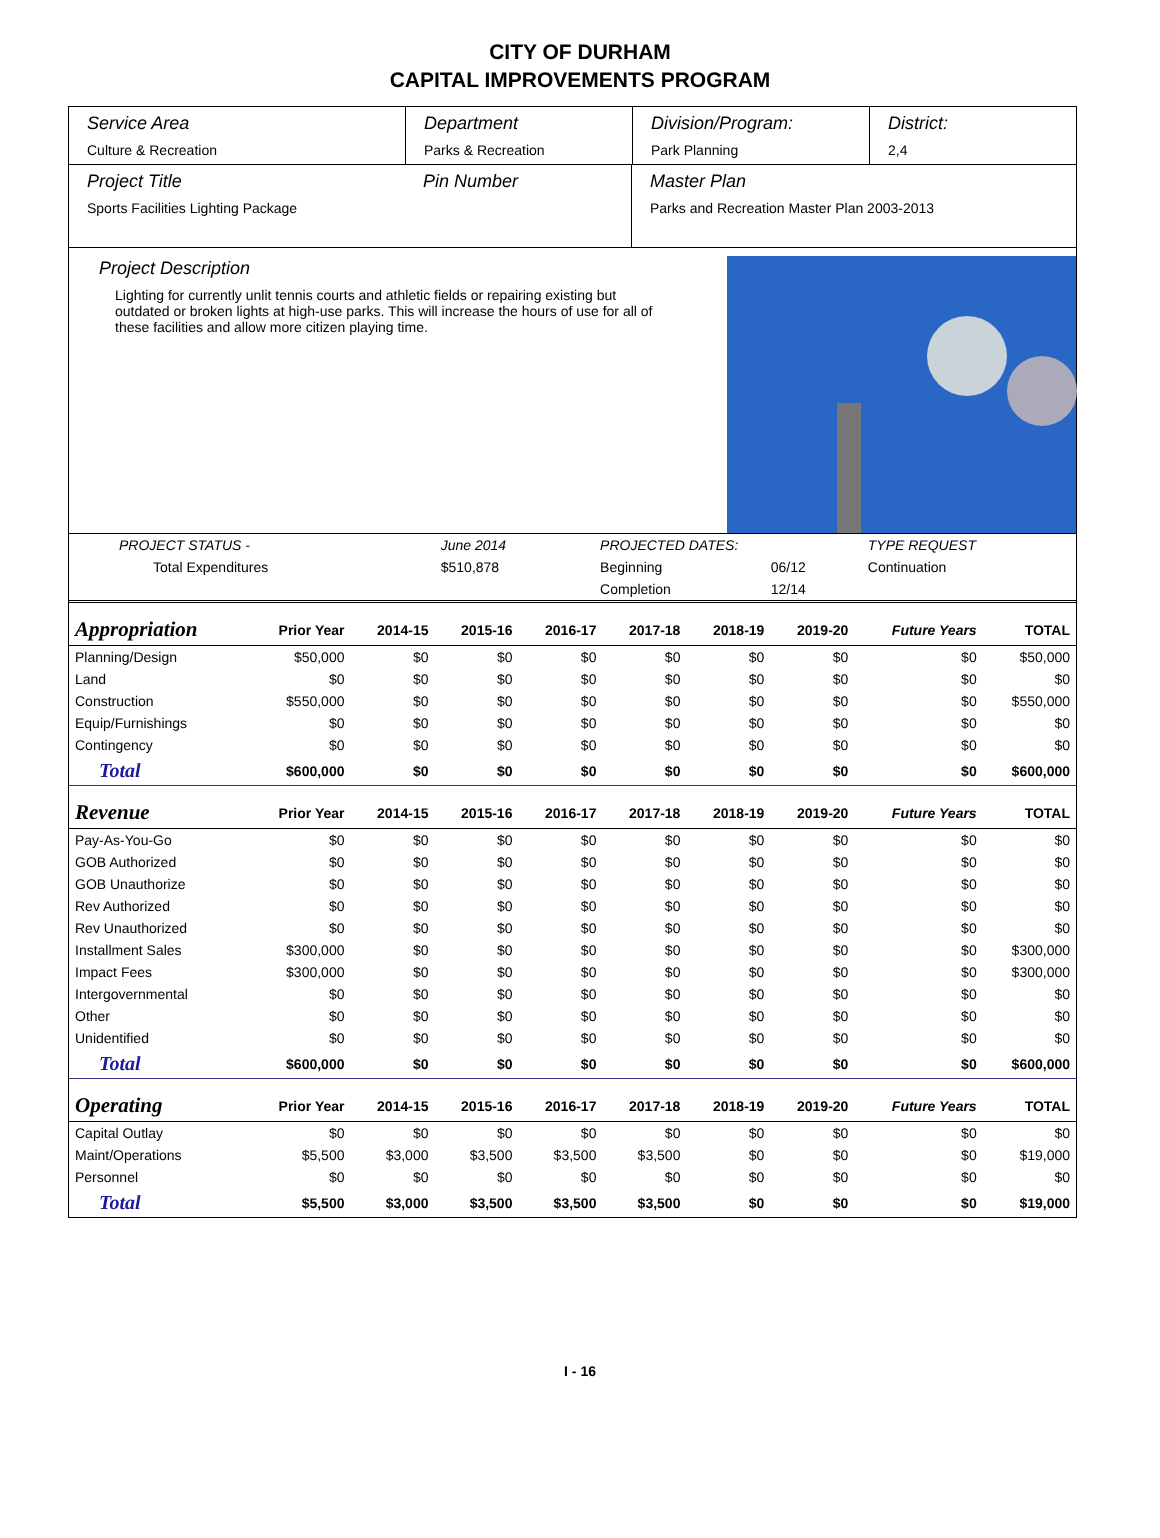CITY OF DURHAM
CAPITAL IMPROVEMENTS PROGRAM
Service Area
Culture & Recreation
Department
Parks & Recreation
Division/Program:
Park Planning
District:
2,4
Project Title
Sports Facilities Lighting Package
Pin Number Master Plan
Parks and Recreation Master Plan 2003-2013
Project Description
Lighting for currently unlit tennis courts and athletic fields or repairing existing but outdated or broken lights at high-use parks. This will increase the hours of use for all of these facilities and allow more citizen playing time.
| PROJECT STATUS - | June 2014 | | PROJECTED DATES: | | TYPE REQUEST |
| Total Expenditures | $510,878 | | Beginning | 06/12 | Continuation |
| | | | Completion | 12/14 | |
| Appropriation | Prior Year | 2014-15 | 2015-16 | 2016-17 | 2017-18 | 2018-19 | 2019-20 | Future Years | TOTAL |
| --- | --- | --- | --- | --- | --- | --- | --- | --- | --- |
| Planning/Design | $50,000 | $0 | $0 | $0 | $0 | $0 | $0 | $0 | $50,000 |
| Land | $0 | $0 | $0 | $0 | $0 | $0 | $0 | $0 | $0 |
| Construction | $550,000 | $0 | $0 | $0 | $0 | $0 | $0 | $0 | $550,000 |
| Equip/Furnishings | $0 | $0 | $0 | $0 | $0 | $0 | $0 | $0 | $0 |
| Contingency | $0 | $0 | $0 | $0 | $0 | $0 | $0 | $0 | $0 |
| Total | $600,000 | $0 | $0 | $0 | $0 | $0 | $0 | $0 | $600,000 |
| Revenue | Prior Year | 2014-15 | 2015-16 | 2016-17 | 2017-18 | 2018-19 | 2019-20 | Future Years | TOTAL |
| Pay-As-You-Go | $0 | $0 | $0 | $0 | $0 | $0 | $0 | $0 | $0 |
| GOB Authorized | $0 | $0 | $0 | $0 | $0 | $0 | $0 | $0 | $0 |
| GOB Unauthorize | $0 | $0 | $0 | $0 | $0 | $0 | $0 | $0 | $0 |
| Rev Authorized | $0 | $0 | $0 | $0 | $0 | $0 | $0 | $0 | $0 |
| Rev Unauthorized | $0 | $0 | $0 | $0 | $0 | $0 | $0 | $0 | $0 |
| Installment Sales | $300,000 | $0 | $0 | $0 | $0 | $0 | $0 | $0 | $300,000 |
| Impact Fees | $300,000 | $0 | $0 | $0 | $0 | $0 | $0 | $0 | $300,000 |
| Intergovernmental | $0 | $0 | $0 | $0 | $0 | $0 | $0 | $0 | $0 |
| Other | $0 | $0 | $0 | $0 | $0 | $0 | $0 | $0 | $0 |
| Unidentified | $0 | $0 | $0 | $0 | $0 | $0 | $0 | $0 | $0 |
| Total | $600,000 | $0 | $0 | $0 | $0 | $0 | $0 | $0 | $600,000 |
| Operating | Prior Year | 2014-15 | 2015-16 | 2016-17 | 2017-18 | 2018-19 | 2019-20 | Future Years | TOTAL |
| Capital Outlay | $0 | $0 | $0 | $0 | $0 | $0 | $0 | $0 | $0 |
| Maint/Operations | $5,500 | $3,000 | $3,500 | $3,500 | $3,500 | $0 | $0 | $0 | $19,000 |
| Personnel | $0 | $0 | $0 | $0 | $0 | $0 | $0 | $0 | $0 |
| Total | $5,500 | $3,000 | $3,500 | $3,500 | $3,500 | $0 | $0 | $0 | $19,000 |
I - 16